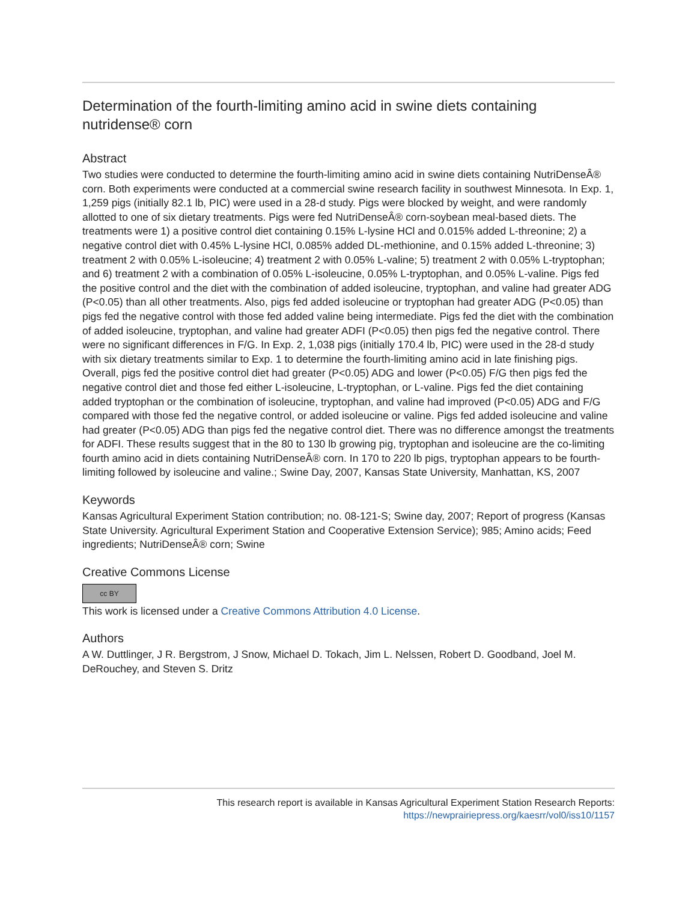Determination of the fourth-limiting amino acid in swine diets containing nutridense® corn
Abstract
Two studies were conducted to determine the fourth-limiting amino acid in swine diets containing NutriDenseÂ® corn. Both experiments were conducted at a commercial swine research facility in southwest Minnesota. In Exp. 1, 1,259 pigs (initially 82.1 lb, PIC) were used in a 28-d study. Pigs were blocked by weight, and were randomly allotted to one of six dietary treatments. Pigs were fed NutriDenseÂ® corn-soybean meal-based diets. The treatments were 1) a positive control diet containing 0.15% L-lysine HCl and 0.015% added L-threonine; 2) a negative control diet with 0.45% L-lysine HCl, 0.085% added DL-methionine, and 0.15% added L-threonine; 3) treatment 2 with 0.05% L-isoleucine; 4) treatment 2 with 0.05% L-valine; 5) treatment 2 with 0.05% L-tryptophan; and 6) treatment 2 with a combination of 0.05% L-isoleucine, 0.05% L-tryptophan, and 0.05% L-valine. Pigs fed the positive control and the diet with the combination of added isoleucine, tryptophan, and valine had greater ADG (P<0.05) than all other treatments. Also, pigs fed added isoleucine or tryptophan had greater ADG (P<0.05) than pigs fed the negative control with those fed added valine being intermediate. Pigs fed the diet with the combination of added isoleucine, tryptophan, and valine had greater ADFI (P<0.05) then pigs fed the negative control. There were no significant differences in F/G. In Exp. 2, 1,038 pigs (initially 170.4 lb, PIC) were used in the 28-d study with six dietary treatments similar to Exp. 1 to determine the fourth-limiting amino acid in late finishing pigs. Overall, pigs fed the positive control diet had greater (P<0.05) ADG and lower (P<0.05) F/G then pigs fed the negative control diet and those fed either L-isoleucine, L-tryptophan, or L-valine. Pigs fed the diet containing added tryptophan or the combination of isoleucine, tryptophan, and valine had improved (P<0.05) ADG and F/G compared with those fed the negative control, or added isoleucine or valine. Pigs fed added isoleucine and valine had greater (P<0.05) ADG than pigs fed the negative control diet. There was no difference amongst the treatments for ADFI. These results suggest that in the 80 to 130 lb growing pig, tryptophan and isoleucine are the co-limiting fourth amino acid in diets containing NutriDenseÂ® corn. In 170 to 220 lb pigs, tryptophan appears to be fourth-limiting followed by isoleucine and valine.; Swine Day, 2007, Kansas State University, Manhattan, KS, 2007
Keywords
Kansas Agricultural Experiment Station contribution; no. 08-121-S; Swine day, 2007; Report of progress (Kansas State University. Agricultural Experiment Station and Cooperative Extension Service); 985; Amino acids; Feed ingredients; NutriDenseÂ® corn; Swine
Creative Commons License
cc BY
This work is licensed under a Creative Commons Attribution 4.0 License.
Authors
A W. Duttlinger, J R. Bergstrom, J Snow, Michael D. Tokach, Jim L. Nelssen, Robert D. Goodband, Joel M. DeRouchey, and Steven S. Dritz
This research report is available in Kansas Agricultural Experiment Station Research Reports: https://newprairiepress.org/kaesrr/vol0/iss10/1157